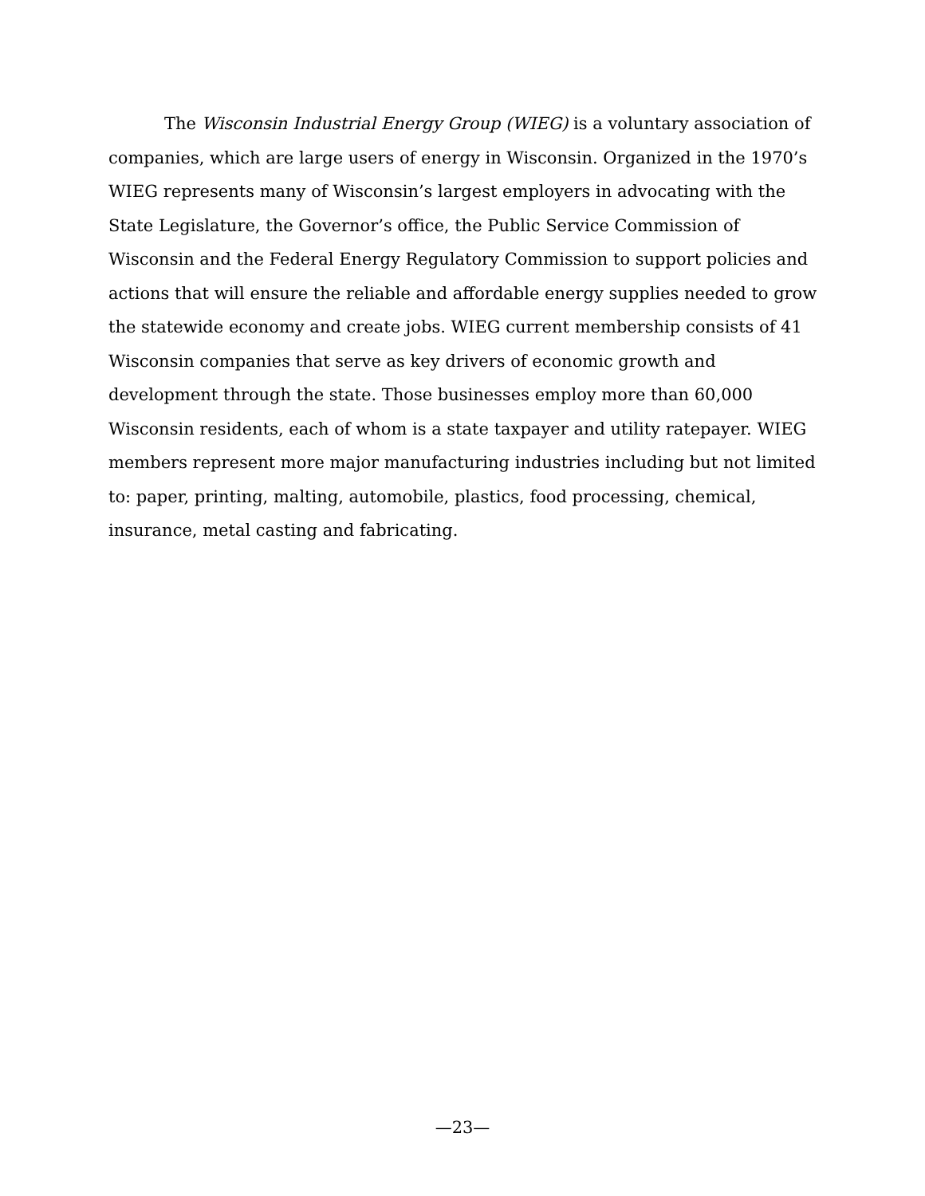The Wisconsin Industrial Energy Group (WIEG) is a voluntary association of companies, which are large users of energy in Wisconsin. Organized in the 1970’s WIEG represents many of Wisconsin’s largest employers in advocating with the State Legislature, the Governor’s office, the Public Service Commission of Wisconsin and the Federal Energy Regulatory Commission to support policies and actions that will ensure the reliable and affordable energy supplies needed to grow the statewide economy and create jobs. WIEG current membership consists of 41 Wisconsin companies that serve as key drivers of economic growth and development through the state. Those businesses employ more than 60,000 Wisconsin residents, each of whom is a state taxpayer and utility ratepayer. WIEG members represent more major manufacturing industries including but not limited to: paper, printing, malting, automobile, plastics, food processing, chemical, insurance, metal casting and fabricating.
—23—